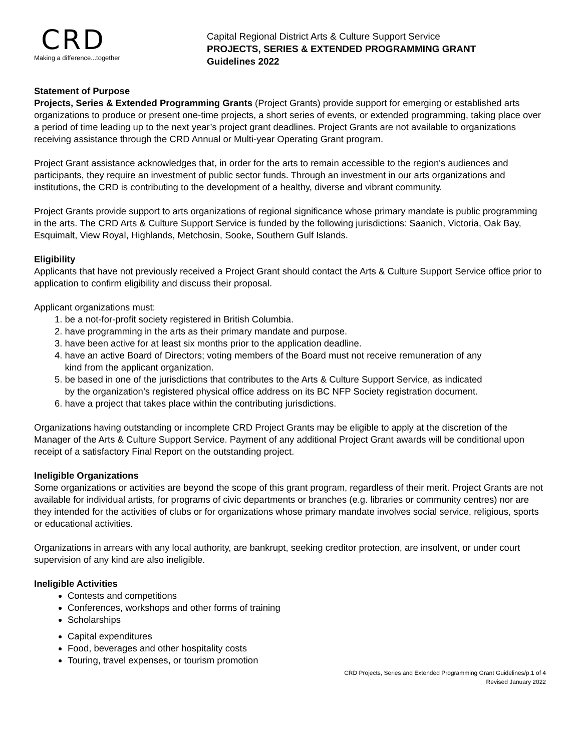CRD
Making a difference...together
Capital Regional District Arts & Culture Support Service
PROJECTS, SERIES & EXTENDED PROGRAMMING GRANT
Guidelines 2022
Statement of Purpose
Projects, Series & Extended Programming Grants (Project Grants) provide support for emerging or established arts organizations to produce or present one-time projects, a short series of events, or extended programming, taking place over a period of time leading up to the next year’s project grant deadlines. Project Grants are not available to organizations receiving assistance through the CRD Annual or Multi-year Operating Grant program.
Project Grant assistance acknowledges that, in order for the arts to remain accessible to the region's audiences and participants, they require an investment of public sector funds. Through an investment in our arts organizations and institutions, the CRD is contributing to the development of a healthy, diverse and vibrant community.
Project Grants provide support to arts organizations of regional significance whose primary mandate is public programming in the arts. The CRD Arts & Culture Support Service is funded by the following jurisdictions: Saanich, Victoria, Oak Bay, Esquimalt, View Royal, Highlands, Metchosin, Sooke, Southern Gulf Islands.
Eligibility
Applicants that have not previously received a Project Grant should contact the Arts & Culture Support Service office prior to application to confirm eligibility and discuss their proposal.
Applicant organizations must:
1. be a not-for-profit society registered in British Columbia.
2. have programming in the arts as their primary mandate and purpose.
3. have been active for at least six months prior to the application deadline.
4. have an active Board of Directors; voting members of the Board must not receive remuneration of any
kind from the applicant organization.
5. be based in one of the jurisdictions that contributes to the Arts & Culture Support Service, as indicated
by the organization’s registered physical office address on its BC NFP Society registration document.
6. have a project that takes place within the contributing jurisdictions.
Organizations having outstanding or incomplete CRD Project Grants may be eligible to apply at the discretion of the Manager of the Arts & Culture Support Service. Payment of any additional Project Grant awards will be conditional upon receipt of a satisfactory Final Report on the outstanding project.
Ineligible Organizations
Some organizations or activities are beyond the scope of this grant program, regardless of their merit. Project Grants are not available for individual artists, for programs of civic departments or branches (e.g. libraries or community centres) nor are they intended for the activities of clubs or for organizations whose primary mandate involves social service, religious, sports or educational activities.
Organizations in arrears with any local authority, are bankrupt, seeking creditor protection, are insolvent, or under court supervision of any kind are also ineligible.
Ineligible Activities
Contests and competitions
Conferences, workshops and other forms of training
Scholarships
Capital expenditures
Food, beverages and other hospitality costs
Touring, travel expenses, or tourism promotion
CRD Projects, Series and Extended Programming Grant Guidelines/p.1 of 4
Revised January 2022